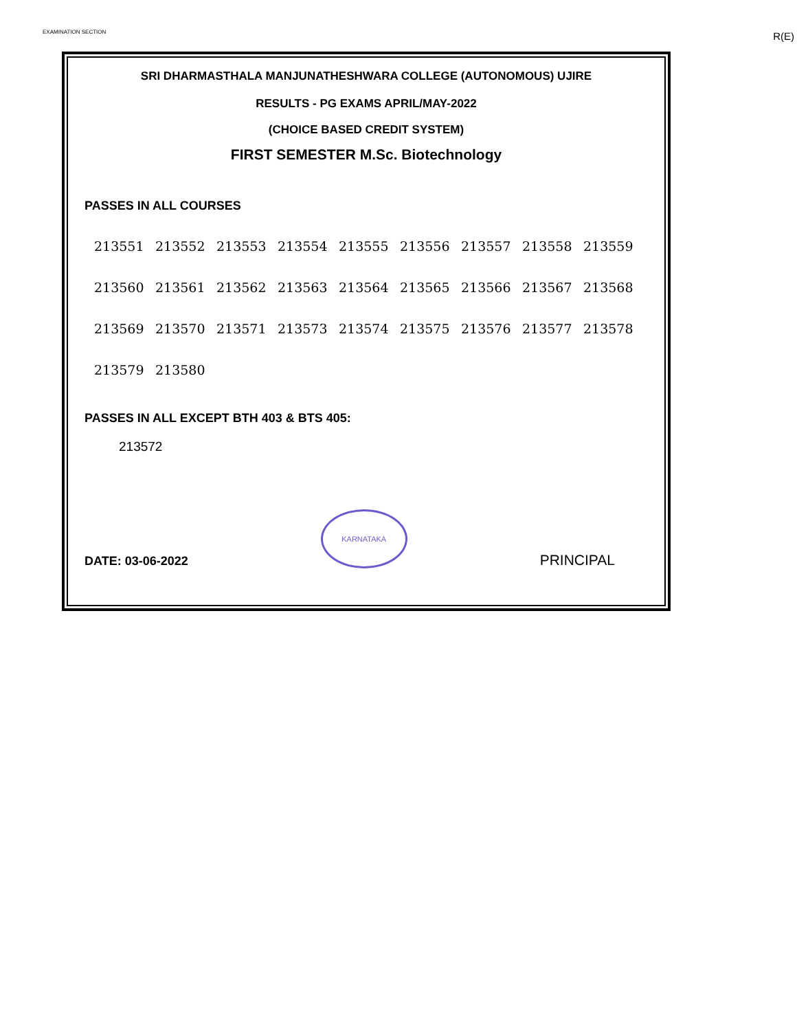EXAMINATION SECTION R(E)
SRI DHARMASTHALA MANJUNATHESHWARA COLLEGE (AUTONOMOUS) UJIRE
RESULTS - PG EXAMS APRIL/MAY-2022
(CHOICE BASED CREDIT SYSTEM)
FIRST SEMESTER M.Sc. Biotechnology
PASSES IN ALL COURSES
| 213551 | 213552 | 213553 | 213554 | 213555 | 213556 | 213557 | 213558 | 213559 |
| 213560 | 213561 | 213562 | 213563 | 213564 | 213565 | 213566 | 213567 | 213568 |
| 213569 | 213570 | 213571 | 213573 | 213574 | 213575 | 213576 | 213577 | 213578 |
| 213579 | 213580 | | | | | | | |
PASSES IN ALL EXCEPT BTH 403 & BTS 405:
213572
DATE: 03-06-2022
KARNATAKA
PRINCIPAL